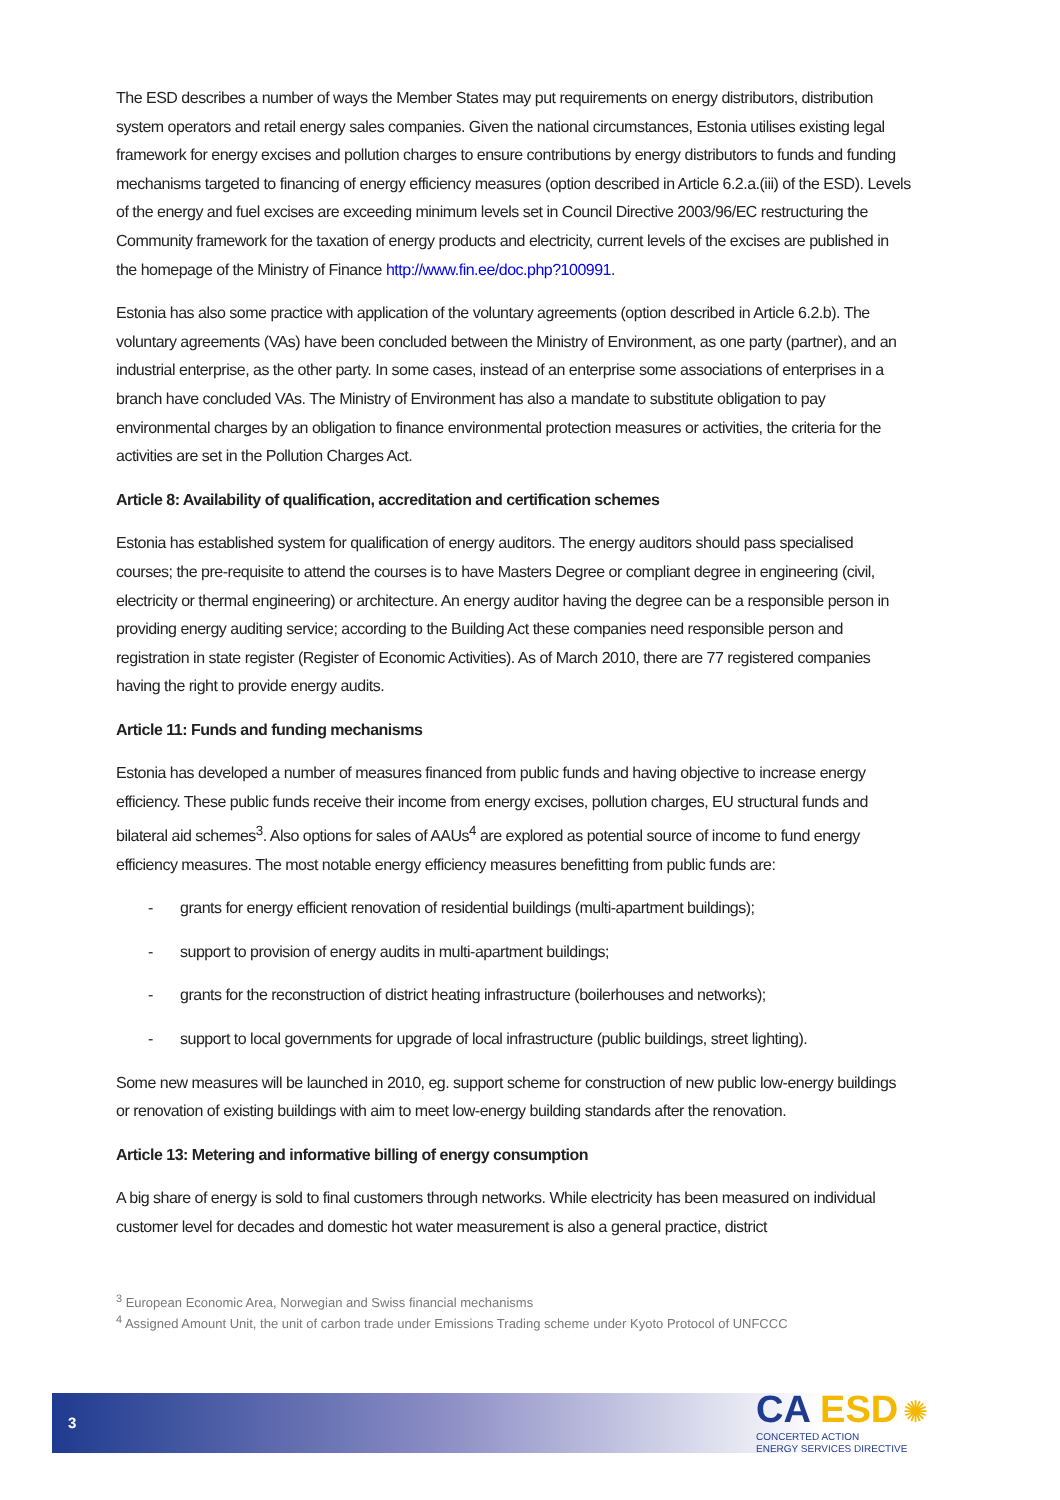The ESD describes a number of ways the Member States may put requirements on energy distributors, distribution system operators and retail energy sales companies. Given the national circumstances, Estonia utilises existing legal framework for energy excises and pollution charges to ensure contributions by energy distributors to funds and funding mechanisms targeted to financing of energy efficiency measures (option described in Article 6.2.a.(iii) of the ESD). Levels of the energy and fuel excises are exceeding minimum levels set in Council Directive 2003/96/EC restructuring the Community framework for the taxation of energy products and electricity, current levels of the excises are published in the homepage of the Ministry of Finance http://www.fin.ee/doc.php?100991.
Estonia has also some practice with application of the voluntary agreements (option described in Article 6.2.b). The voluntary agreements (VAs) have been concluded between the Ministry of Environment, as one party (partner), and an industrial enterprise, as the other party. In some cases, instead of an enterprise some associations of enterprises in a branch have concluded VAs. The Ministry of Environment has also a mandate to substitute obligation to pay environmental charges by an obligation to finance environmental protection measures or activities, the criteria for the activities are set in the Pollution Charges Act.
Article 8: Availability of qualification, accreditation and certification schemes
Estonia has established system for qualification of energy auditors. The energy auditors should pass specialised courses; the pre-requisite to attend the courses is to have Masters Degree or compliant degree in engineering (civil, electricity or thermal engineering) or architecture. An energy auditor having the degree can be a responsible person in providing energy auditing service; according to the Building Act these companies need responsible person and registration in state register (Register of Economic Activities). As of March 2010, there are 77 registered companies having the right to provide energy audits.
Article 11: Funds and funding mechanisms
Estonia has developed a number of measures financed from public funds and having objective to increase energy efficiency. These public funds receive their income from energy excises, pollution charges, EU structural funds and bilateral aid schemes<sup>3</sup>. Also options for sales of AAUs<sup>4</sup> are explored as potential source of income to fund energy efficiency measures. The most notable energy efficiency measures benefitting from public funds are:
- grants for energy efficient renovation of residential buildings (multi-apartment buildings);
- support to provision of energy audits in multi-apartment buildings;
- grants for the reconstruction of district heating infrastructure (boilerhouses and networks);
- support to local governments for upgrade of local infrastructure (public buildings, street lighting).
Some new measures will be launched in 2010, eg. support scheme for construction of new public low-energy buildings or renovation of existing buildings with aim to meet low-energy building standards after the renovation.
Article 13: Metering and informative billing of energy consumption
A big share of energy is sold to final customers through networks. While electricity has been measured on individual customer level for decades and domestic hot water measurement is also a general practice, district
<sup>3</sup> European Economic Area, Norwegian and Swiss financial mechanisms
<sup>4</sup> Assigned Amount Unit, the unit of carbon trade under Emissions Trading scheme under Kyoto Protocol of UNFCCC
3
CA ESD ✺
CONCERTED ACTION
ENERGY SERVICES DIRECTIVE